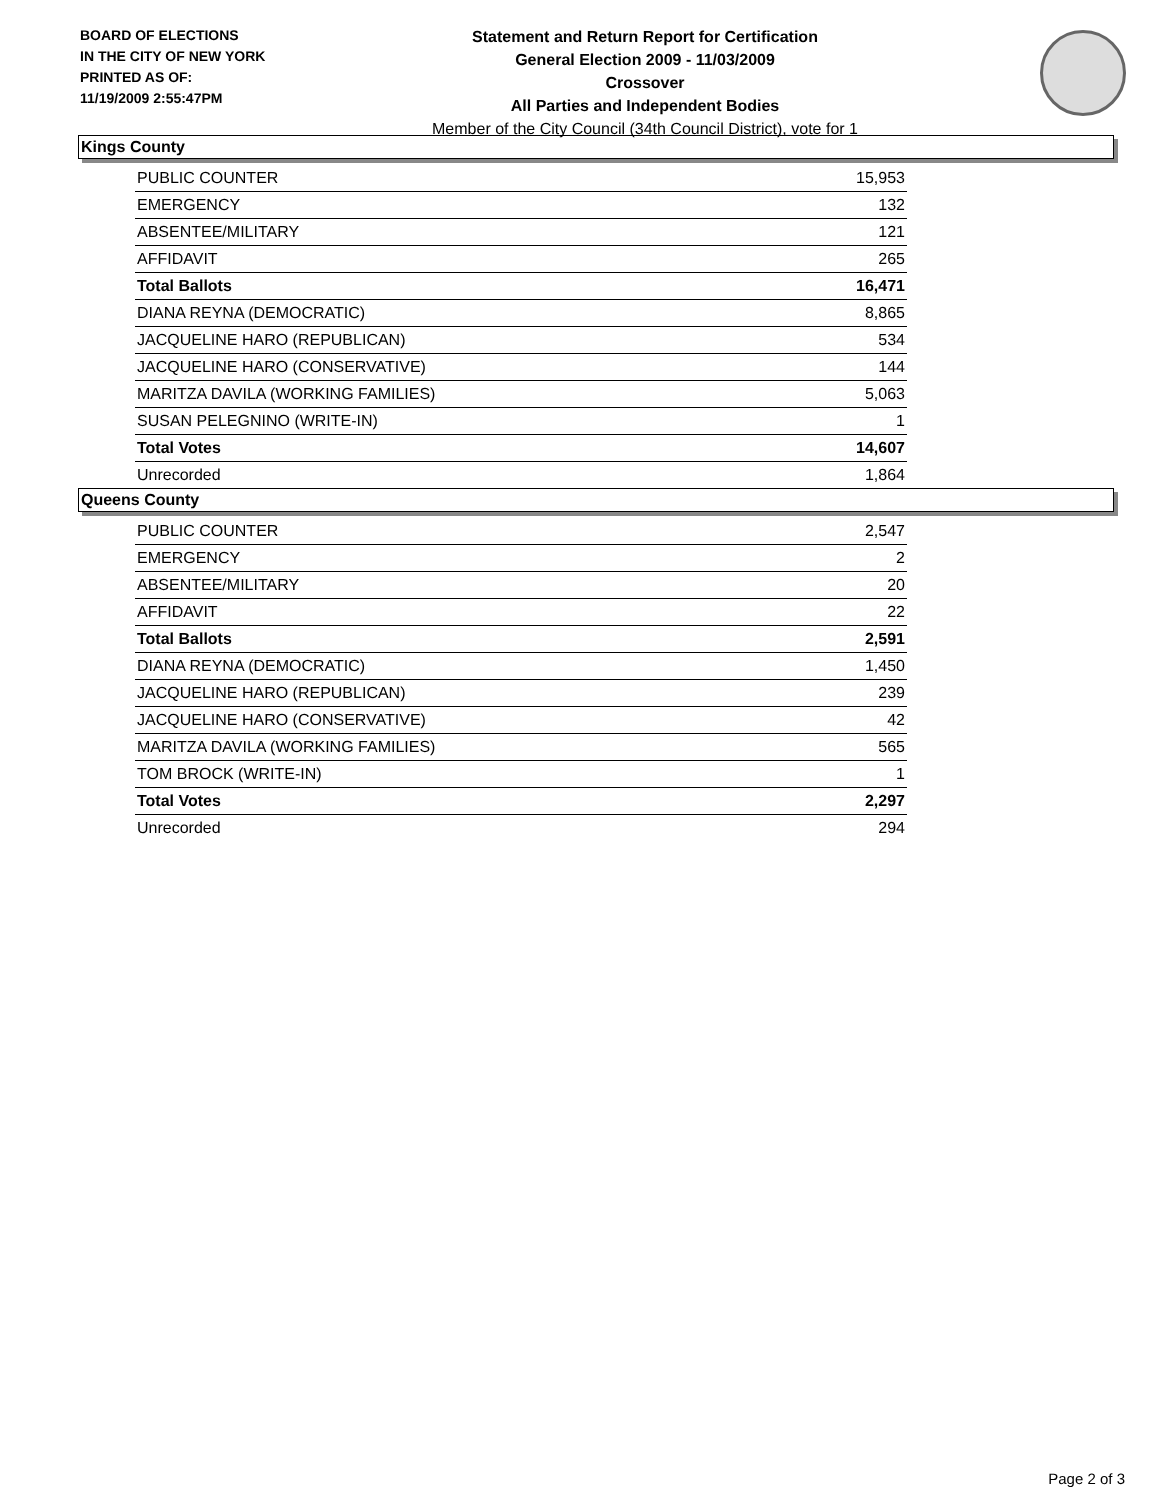BOARD OF ELECTIONS
IN THE CITY OF NEW YORK
PRINTED AS OF:
11/19/2009 2:55:47PM
Statement and Return Report for Certification
General Election 2009 - 11/03/2009
Crossover
All Parties and Independent Bodies
Member of the City Council (34th Council District), vote for 1
Kings County
| PUBLIC COUNTER | 15,953 |
| EMERGENCY | 132 |
| ABSENTEE/MILITARY | 121 |
| AFFIDAVIT | 265 |
| Total Ballots | 16,471 |
| DIANA REYNA (DEMOCRATIC) | 8,865 |
| JACQUELINE HARO (REPUBLICAN) | 534 |
| JACQUELINE HARO (CONSERVATIVE) | 144 |
| MARITZA DAVILA (WORKING FAMILIES) | 5,063 |
| SUSAN PELEGNINO (WRITE-IN) | 1 |
| Total Votes | 14,607 |
| Unrecorded | 1,864 |
Queens County
| PUBLIC COUNTER | 2,547 |
| EMERGENCY | 2 |
| ABSENTEE/MILITARY | 20 |
| AFFIDAVIT | 22 |
| Total Ballots | 2,591 |
| DIANA REYNA (DEMOCRATIC) | 1,450 |
| JACQUELINE HARO (REPUBLICAN) | 239 |
| JACQUELINE HARO (CONSERVATIVE) | 42 |
| MARITZA DAVILA (WORKING FAMILIES) | 565 |
| TOM BROCK (WRITE-IN) | 1 |
| Total Votes | 2,297 |
| Unrecorded | 294 |
Page 2 of 3